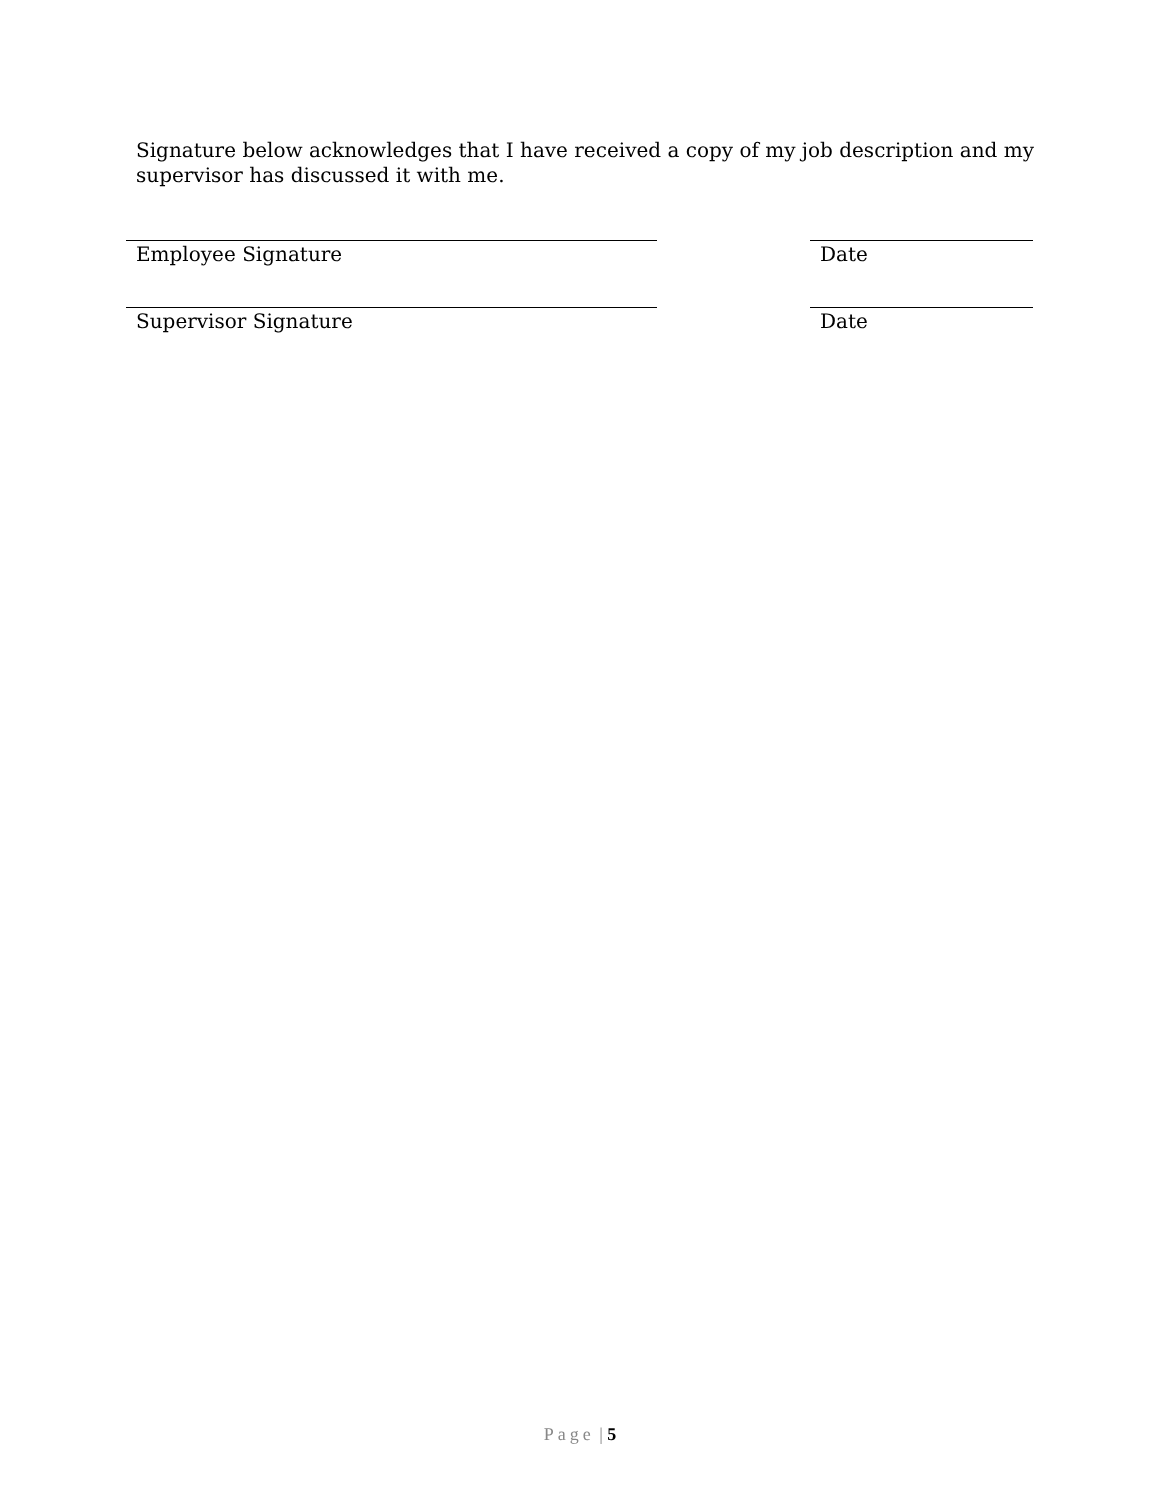Signature below acknowledges that I have received a copy of my job description and my supervisor has discussed it with me.
Employee Signature Date
Supervisor Signature Date
Page | 5